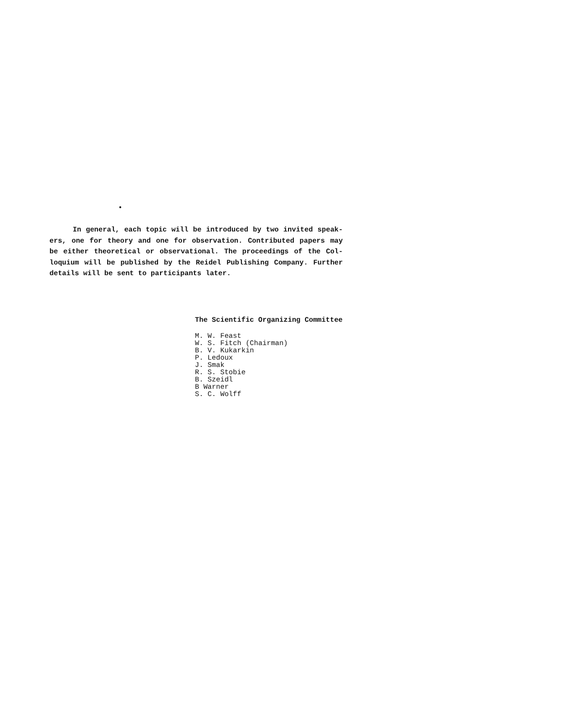In general, each topic will be introduced by two invited speak-ers, one for theory and one for observation. Contributed papers may be either theoretical or observational. The proceedings of the Col-loquium will be published by the Reidel Publishing Company. Further details will be sent to participants later.
The Scientific Organizing Committee
M. W. Feast
W. S. Fitch (Chairman)
B. V. Kukarkin
P. Ledoux
J. Smak
R. S. Stobie
B. Szeidl
B Warner
S. C. Wolff